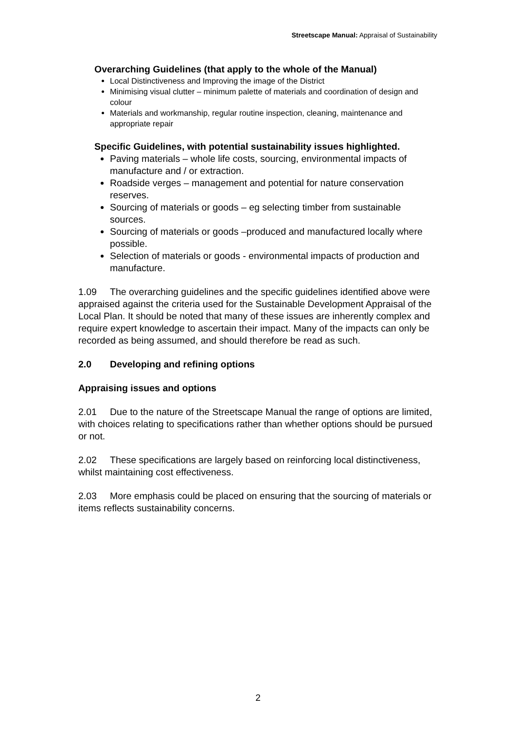Streetscape Manual: Appraisal of Sustainability
Overarching Guidelines (that apply to the whole of the Manual)
Local Distinctiveness and Improving the image of the District
Minimising visual clutter – minimum palette of materials and coordination of design and colour
Materials and workmanship, regular routine inspection, cleaning, maintenance and appropriate repair
Specific Guidelines, with potential sustainability issues highlighted.
Paving materials – whole life costs, sourcing, environmental impacts of manufacture and / or extraction.
Roadside verges – management and potential for nature conservation reserves.
Sourcing of materials or goods – eg selecting timber from sustainable sources.
Sourcing of materials or goods –produced and manufactured locally where possible.
Selection of materials or goods - environmental impacts of production and manufacture.
1.09 The overarching guidelines and the specific guidelines identified above were appraised against the criteria used for the Sustainable Development Appraisal of the Local Plan. It should be noted that many of these issues are inherently complex and require expert knowledge to ascertain their impact. Many of the impacts can only be recorded as being assumed, and should therefore be read as such.
2.0 Developing and refining options
Appraising issues and options
2.01 Due to the nature of the Streetscape Manual the range of options are limited, with choices relating to specifications rather than whether options should be pursued or not.
2.02 These specifications are largely based on reinforcing local distinctiveness, whilst maintaining cost effectiveness.
2.03 More emphasis could be placed on ensuring that the sourcing of materials or items reflects sustainability concerns.
2